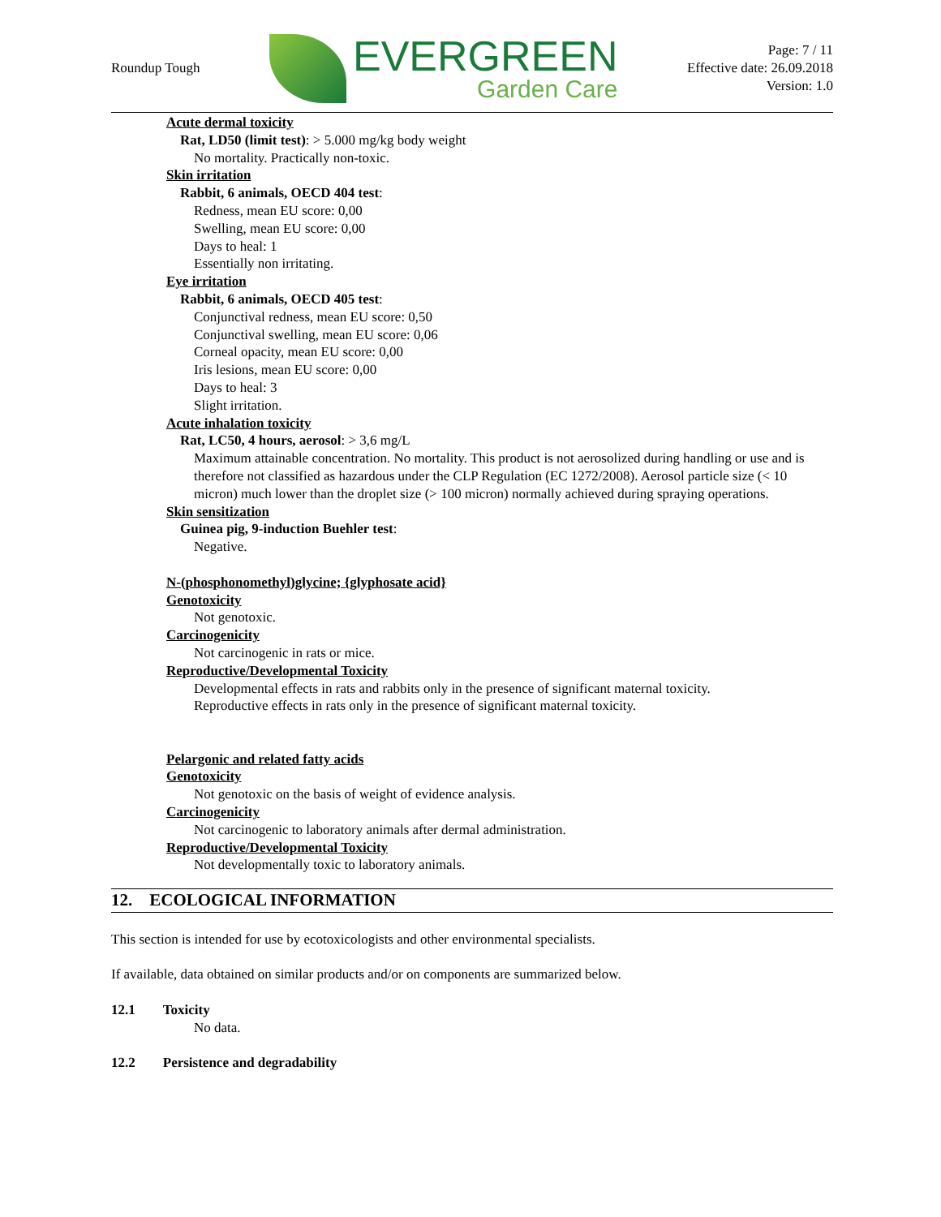Roundup Tough
EVERGREEN
Garden Care
Page: 7 / 11
Effective date: 26.09.2018
Version: 1.0
Acute dermal toxicity
Rat, LD50 (limit test): > 5.000 mg/kg body weight
No mortality. Practically non-toxic.
Skin irritation
Rabbit, 6 animals, OECD 404 test:
Redness, mean EU score: 0,00
Swelling, mean EU score: 0,00
Days to heal: 1
Essentially non irritating.
Eye irritation
Rabbit, 6 animals, OECD 405 test:
Conjunctival redness, mean EU score: 0,50
Conjunctival swelling, mean EU score: 0,06
Corneal opacity, mean EU score: 0,00
Iris lesions, mean EU score: 0,00
Days to heal: 3
Slight irritation.
Acute inhalation toxicity
Rat, LC50, 4 hours, aerosol: > 3,6 mg/L
Maximum attainable concentration. No mortality. This product is not aerosolized during handling or use and is therefore not classified as hazardous under the CLP Regulation (EC 1272/2008). Aerosol particle size (< 10 micron) much lower than the droplet size (> 100 micron) normally achieved during spraying operations.
Skin sensitization
Guinea pig, 9-induction Buehler test:
Negative.
N-(phosphonomethyl)glycine; {glyphosate acid}
Genotoxicity
Not genotoxic.
Carcinogenicity
Not carcinogenic in rats or mice.
Reproductive/Developmental Toxicity
Developmental effects in rats and rabbits only in the presence of significant maternal toxicity.
Reproductive effects in rats only in the presence of significant maternal toxicity.
Pelargonic and related fatty acids
Genotoxicity
Not genotoxic on the basis of weight of evidence analysis.
Carcinogenicity
Not carcinogenic to laboratory animals after dermal administration.
Reproductive/Developmental Toxicity
Not developmentally toxic to laboratory animals.
12. ECOLOGICAL INFORMATION
This section is intended for use by ecotoxicologists and other environmental specialists.
If available, data obtained on similar products and/or on components are summarized below.
12.1 Toxicity
No data.
12.2 Persistence and degradability